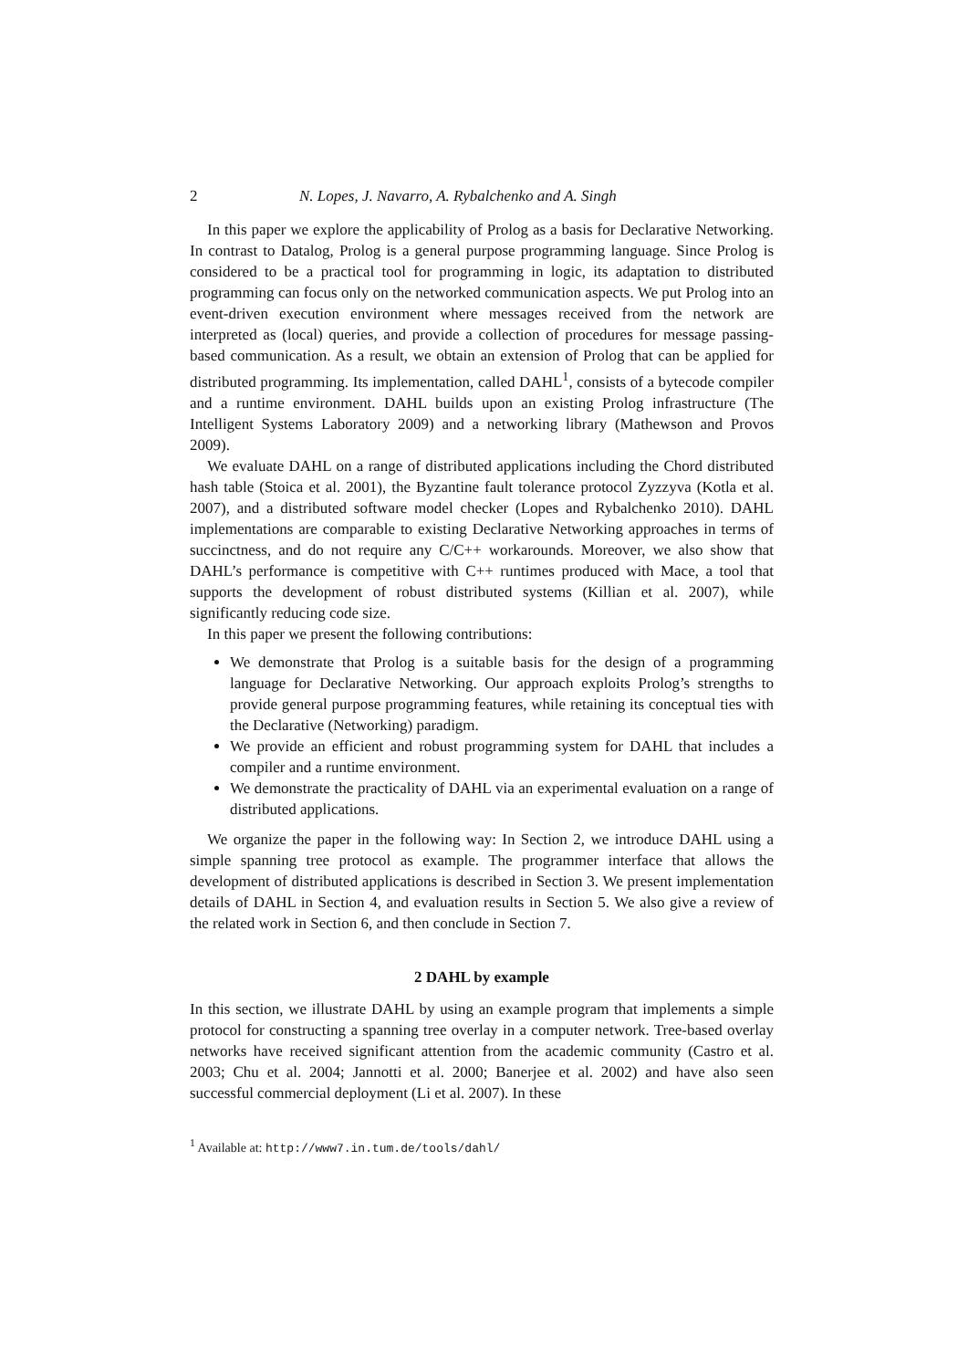2 N. Lopes, J. Navarro, A. Rybalchenko and A. Singh
In this paper we explore the applicability of Prolog as a basis for Declarative Networking. In contrast to Datalog, Prolog is a general purpose programming language. Since Prolog is considered to be a practical tool for programming in logic, its adaptation to distributed programming can focus only on the networked communication aspects. We put Prolog into an event-driven execution environment where messages received from the network are interpreted as (local) queries, and provide a collection of procedures for message passing-based communication. As a result, we obtain an extension of Prolog that can be applied for distributed programming. Its implementation, called DAHL<sup>1</sup>, consists of a bytecode compiler and a runtime environment. DAHL builds upon an existing Prolog infrastructure (The Intelligent Systems Laboratory 2009) and a networking library (Mathewson and Provos 2009).
We evaluate DAHL on a range of distributed applications including the Chord distributed hash table (Stoica et al. 2001), the Byzantine fault tolerance protocol Zyzzyva (Kotla et al. 2007), and a distributed software model checker (Lopes and Rybalchenko 2010). DAHL implementations are comparable to existing Declarative Networking approaches in terms of succinctness, and do not require any C/C++ workarounds. Moreover, we also show that DAHL’s performance is competitive with C++ runtimes produced with Mace, a tool that supports the development of robust distributed systems (Killian et al. 2007), while significantly reducing code size.
In this paper we present the following contributions:
We demonstrate that Prolog is a suitable basis for the design of a programming language for Declarative Networking. Our approach exploits Prolog’s strengths to provide general purpose programming features, while retaining its conceptual ties with the Declarative (Networking) paradigm.
We provide an efficient and robust programming system for DAHL that includes a compiler and a runtime environment.
We demonstrate the practicality of DAHL via an experimental evaluation on a range of distributed applications.
We organize the paper in the following way: In Section 2, we introduce DAHL using a simple spanning tree protocol as example. The programmer interface that allows the development of distributed applications is described in Section 3. We present implementation details of DAHL in Section 4, and evaluation results in Section 5. We also give a review of the related work in Section 6, and then conclude in Section 7.
2 DAHL by example
In this section, we illustrate DAHL by using an example program that implements a simple protocol for constructing a spanning tree overlay in a computer network. Tree-based overlay networks have received significant attention from the academic community (Castro et al. 2003; Chu et al. 2004; Jannotti et al. 2000; Banerjee et al. 2002) and have also seen successful commercial deployment (Li et al. 2007). In these
<sup>1</sup> Available at: http://www7.in.tum.de/tools/dahl/